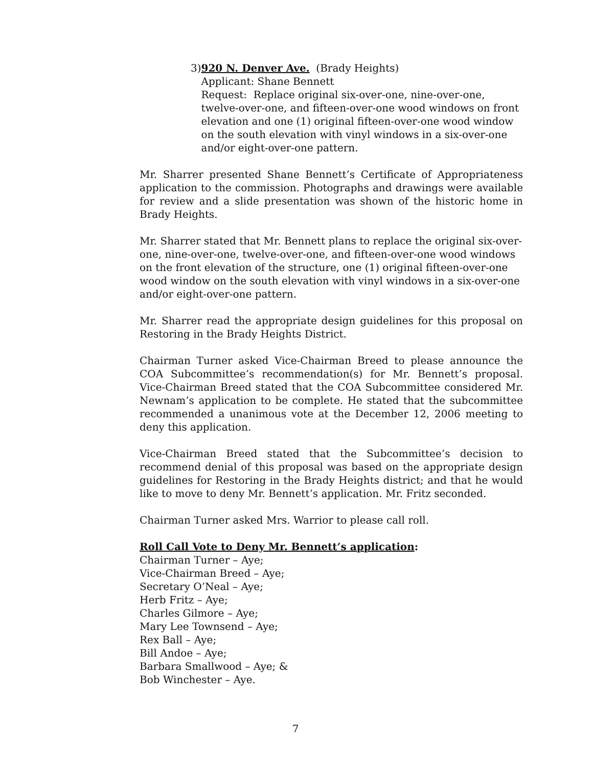3) 920 N. Denver Ave. (Brady Heights)
Applicant: Shane Bennett
Request: Replace original six-over-one, nine-over-one, twelve-over-one, and fifteen-over-one wood windows on front elevation and one (1) original fifteen-over-one wood window on the south elevation with vinyl windows in a six-over-one and/or eight-over-one pattern.
Mr. Sharrer presented Shane Bennett’s Certificate of Appropriateness application to the commission. Photographs and drawings were available for review and a slide presentation was shown of the historic home in Brady Heights.
Mr. Sharrer stated that Mr. Bennett plans to replace the original six-over-one, nine-over-one, twelve-over-one, and fifteen-over-one wood windows on the front elevation of the structure, one (1) original fifteen-over-one wood window on the south elevation with vinyl windows in a six-over-one and/or eight-over-one pattern.
Mr. Sharrer read the appropriate design guidelines for this proposal on Restoring in the Brady Heights District.
Chairman Turner asked Vice-Chairman Breed to please announce the COA Subcommittee’s recommendation(s) for Mr. Bennett’s proposal. Vice-Chairman Breed stated that the COA Subcommittee considered Mr. Newnam’s application to be complete. He stated that the subcommittee recommended a unanimous vote at the December 12, 2006 meeting to deny this application.
Vice-Chairman Breed stated that the Subcommittee’s decision to recommend denial of this proposal was based on the appropriate design guidelines for Restoring in the Brady Heights district; and that he would like to move to deny Mr. Bennett’s application. Mr. Fritz seconded.
Chairman Turner asked Mrs. Warrior to please call roll.
Roll Call Vote to Deny Mr. Bennett’s application:
Chairman Turner – Aye;
Vice-Chairman Breed – Aye;
Secretary O’Neal – Aye;
Herb Fritz – Aye;
Charles Gilmore – Aye;
Mary Lee Townsend – Aye;
Rex Ball – Aye;
Bill Andoe – Aye;
Barbara Smallwood – Aye; &
Bob Winchester – Aye.
7